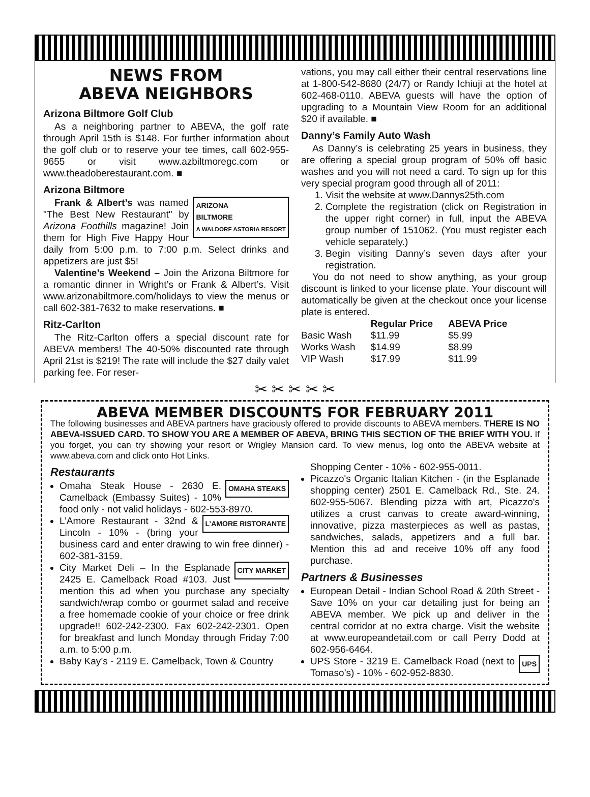NEWS FROM
ABEVA NEIGHBORS
Arizona Biltmore Golf Club
As a neighboring partner to ABEVA, the golf rate through April 15th is $148. For further information about the golf club or to reserve your tee times, call 602-955-9655 or visit www.azbiltmoregc.com or www.theadoberestaurant.com. ■
Arizona Biltmore
ARIZONA
BILTMORE
A WALDORF ASTORIA RESORT
Frank & Albert’s was named "The Best New Restaurant" by Arizona Foothills magazine! Join them for High Five Happy Hour daily from 5:00 p.m. to 7:00 p.m. Select drinks and appetizers are just $5!
Valentine’s Weekend – Join the Arizona Biltmore for a romantic dinner in Wright’s or Frank & Albert’s. Visit www.arizonabiltmore.com/holidays to view the menus or call 602-381-7632 to make reservations. ■
Ritz-Carlton
The Ritz-Carlton offers a special discount rate for ABEVA members! The 40-50% discounted rate through April 21st is $219! The rate will include the $27 daily valet parking fee. For reser-
vations, you may call either their central reservations line at 1-800-542-8680 (24/7) or Randy Ichiuji at the hotel at 602-468-0110. ABEVA guests will have the option of upgrading to a Mountain View Room for an additional $20 if available. ■
Danny’s Family Auto Wash
As Danny’s is celebrating 25 years in business, they are offering a special group program of 50% off basic washes and you will not need a card. To sign up for this very special program good through all of 2011:
1. Visit the website at www.Dannys25th.com
2. Complete the registration (click on Registration in the upper right corner) in full, input the ABEVA group number of 151062. (You must register each vehicle separately.)
3. Begin visiting Danny’s seven days after your registration.
You do not need to show anything, as your group discount is linked to your license plate. Your discount will automatically be given at the checkout once your license plate is entered.
| | Regular Price | ABEVA Price |
| --- | --- | --- |
| Basic Wash | $11.99 | $5.99 |
| Works Wash | $14.99 | $8.99 |
| VIP Wash | $17.99 | $11.99 |
✂ ✂ ✂ ✂ ✂
ABEVA MEMBER DISCOUNTS FOR FEBRUARY 2011
The following businesses and ABEVA partners have graciously offered to provide discounts to ABEVA members. THERE IS NO ABEVA-ISSUED CARD. TO SHOW YOU ARE A MEMBER OF ABEVA, BRING THIS SECTION OF THE BRIEF WITH YOU. If you forget, you can try showing your resort or Wrigley Mansion card. To view menus, log onto the ABEVA website at www.abeva.com and click onto Hot Links.
Restaurants
OMAHA STEAKS Omaha Steak House - 2630 E. Camelback (Embassy Suites) - 10% food only - not valid holidays - 602-553-8970.
L’AMORE RISTORANTE L’Amore Restaurant - 32nd & Lincoln - 10% - (bring your business card and enter drawing to win free dinner) - 602-381-3159.
CITY MARKET City Market Deli – In the Esplanade 2425 E. Camelback Road #103. Just mention this ad when you purchase any specialty sandwich/wrap combo or gourmet salad and receive a free homemade cookie of your choice or free drink upgrade!! 602-242-2300. Fax 602-242-2301. Open for breakfast and lunch Monday through Friday 7:00 a.m. to 5:00 p.m.
Baby Kay’s - 2119 E. Camelback, Town & Country
Shopping Center - 10% - 602-955-0011.
Picazzo's Organic Italian Kitchen - (in the Esplanade shopping center) 2501 E. Camelback Rd., Ste. 24. 602-955-5067. Blending pizza with art, Picazzo's utilizes a crust canvas to create award-winning, innovative, pizza masterpieces as well as pastas, sandwiches, salads, appetizers and a full bar. Mention this ad and receive 10% off any food purchase.
Partners & Businesses
European Detail - Indian School Road & 20th Street - Save 10% on your car detailing just for being an ABEVA member. We pick up and deliver in the central corridor at no extra charge. Visit the website at www.europeandetail.com or call Perry Dodd at 602-956-6464.
UPS UPS Store - 3219 E. Camelback Road (next to Tomaso’s) - 10% - 602-952-8830.